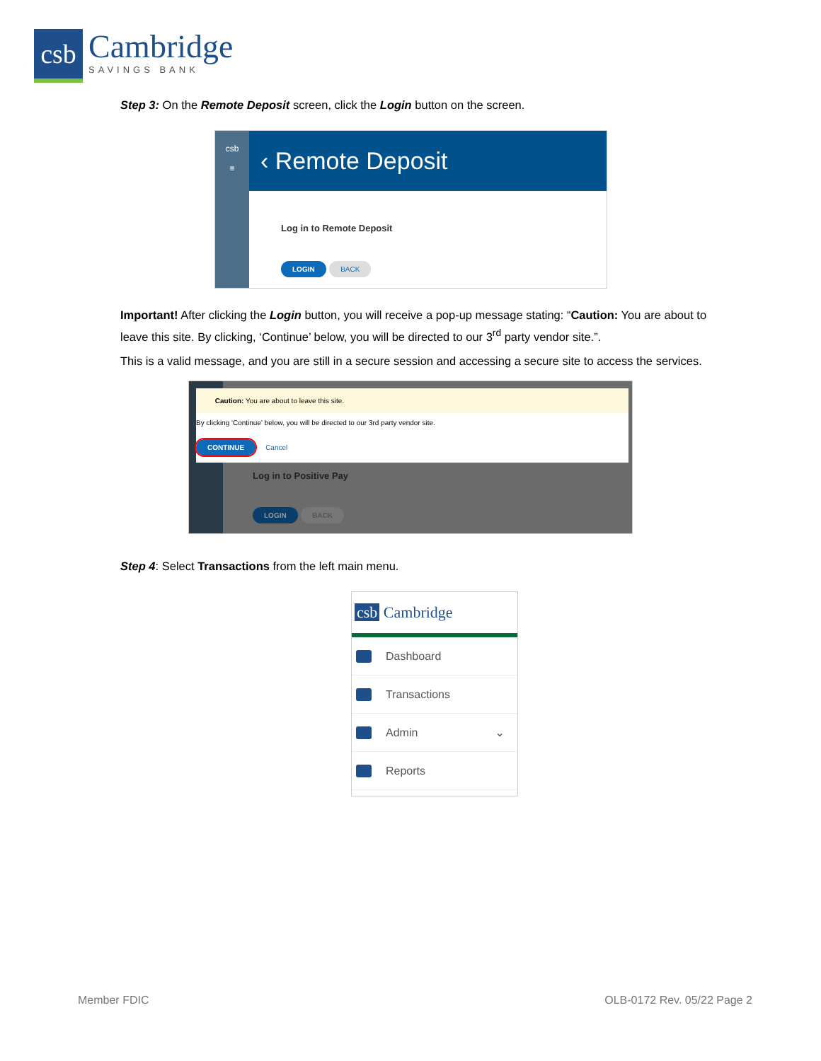csb
Cambridge
SAVINGS BANK
Step 3: On the Remote Deposit screen, click the Login button on the screen.
csb
≡
‹ Remote Deposit
Log in to Remote Deposit
LOGIN BACK
Important! After clicking the Login button, you will receive a pop-up message stating: “Caution: You are about to leave this site. By clicking, ‘Continue’ below, you will be directed to our 3<sup>rd</sup> party vendor site.”.
This is a valid message, and you are still in a secure session and accessing a secure site to access the services.
Caution: You are about to leave this site.
By clicking 'Continue' below, you will be directed to our 3rd party vendor site.
CONTINUE Cancel
Log in to Positive Pay
LOGIN BACK
Step 4: Select Transactions from the left main menu.
csb Cambridge
Dashboard
Transactions
Admin ⌄
Reports
Member FDIC OLB-0172 Rev. 05/22 Page 2